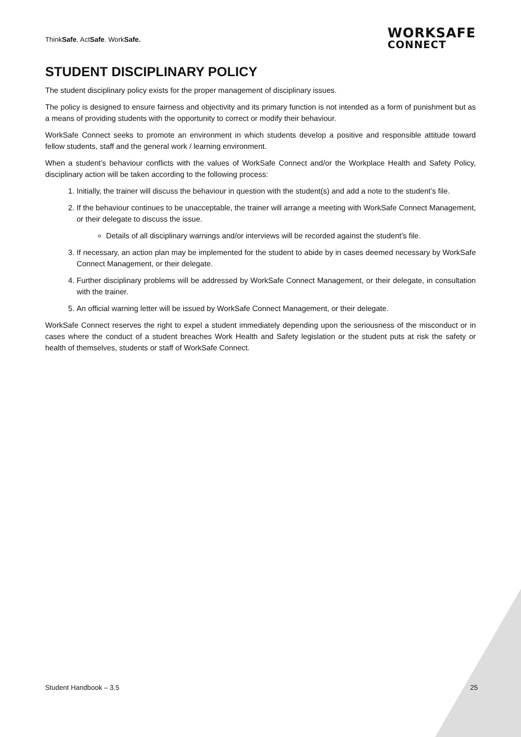ThinkSafe. ActSafe. WorkSafe.
WORKSAFE
CONNECT
STUDENT DISCIPLINARY POLICY
The student disciplinary policy exists for the proper management of disciplinary issues.
The policy is designed to ensure fairness and objectivity and its primary function is not intended as a form of punishment but as a means of providing students with the opportunity to correct or modify their behaviour.
WorkSafe Connect seeks to promote an environment in which students develop a positive and responsible attitude toward fellow students, staff and the general work / learning environment.
When a student’s behaviour conflicts with the values of WorkSafe Connect and/or the Workplace Health and Safety Policy, disciplinary action will be taken according to the following process:
1. Initially, the trainer will discuss the behaviour in question with the student(s) and add a note to the student’s file.
2. If the behaviour continues to be unacceptable, the trainer will arrange a meeting with WorkSafe Connect Management, or their delegate to discuss the issue.
Details of all disciplinary warnings and/or interviews will be recorded against the student’s file.
3. If necessary, an action plan may be implemented for the student to abide by in cases deemed necessary by WorkSafe Connect Management, or their delegate.
4. Further disciplinary problems will be addressed by WorkSafe Connect Management, or their delegate, in consultation with the trainer.
5. An official warning letter will be issued by WorkSafe Connect Management, or their delegate.
WorkSafe Connect reserves the right to expel a student immediately depending upon the seriousness of the misconduct or in cases where the conduct of a student breaches Work Health and Safety legislation or the student puts at risk the safety or health of themselves, students or staff of WorkSafe Connect.
Student Handbook – 3.5 25